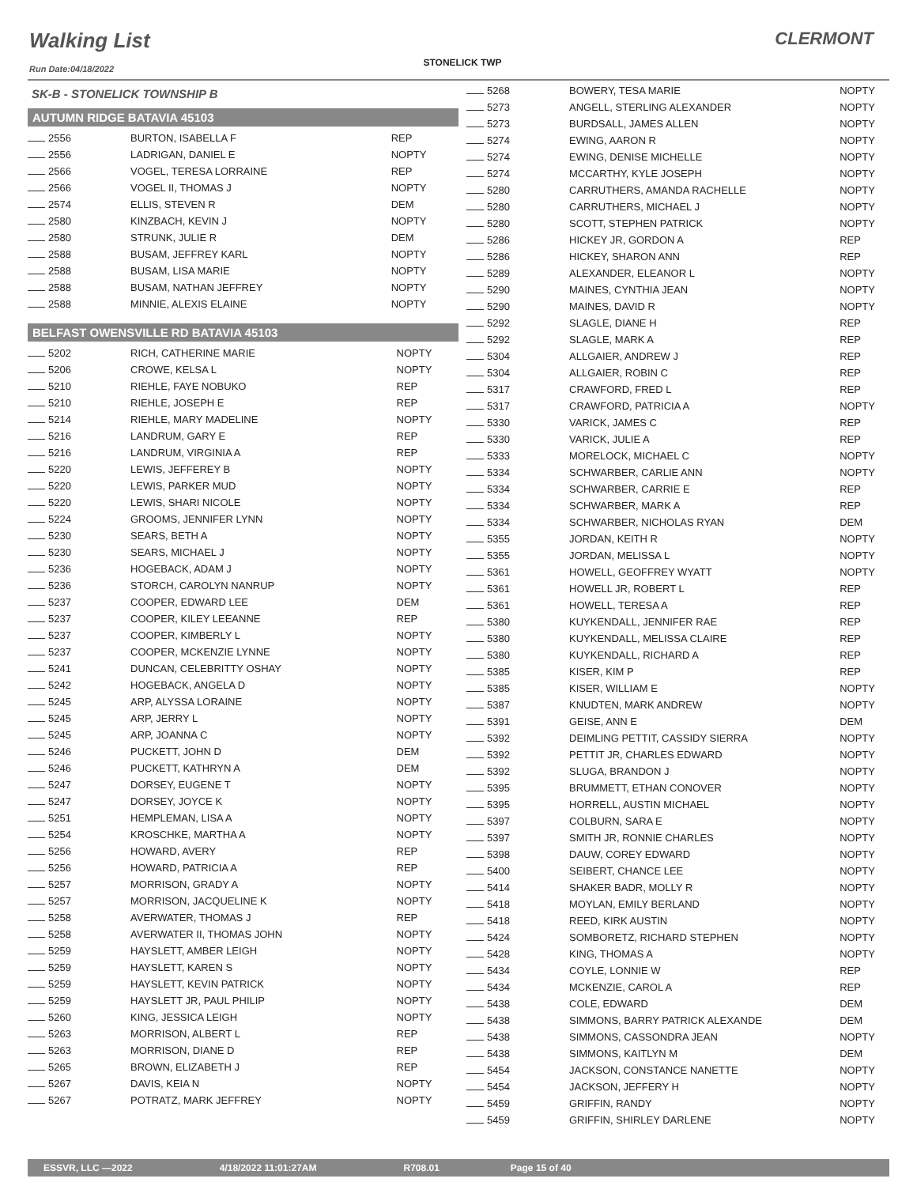Walking List
Run Date:04/18/2022
STONELICK TWP
CLERMONT
SK-B - STONELICK TOWNSHIP B
AUTUMN RIDGE BATAVIA 45103
| 2556 | BURTON, ISABELLA F | REP |
| 2556 | LADRIGAN, DANIEL E | NOPTY |
| 2566 | VOGEL, TERESA LORRAINE | REP |
| 2566 | VOGEL II, THOMAS J | NOPTY |
| 2574 | ELLIS, STEVEN R | DEM |
| 2580 | KINZBACH, KEVIN J | NOPTY |
| 2580 | STRUNK, JULIE R | DEM |
| 2588 | BUSAM, JEFFREY KARL | NOPTY |
| 2588 | BUSAM, LISA MARIE | NOPTY |
| 2588 | BUSAM, NATHAN JEFFREY | NOPTY |
| 2588 | MINNIE, ALEXIS ELAINE | NOPTY |
BELFAST OWENSVILLE RD BATAVIA 45103
| 5202 | RICH, CATHERINE MARIE | NOPTY |
| 5206 | CROWE, KELSA L | NOPTY |
| 5210 | RIEHLE, FAYE NOBUKO | REP |
| 5210 | RIEHLE, JOSEPH E | REP |
| 5214 | RIEHLE, MARY MADELINE | NOPTY |
| 5216 | LANDRUM, GARY E | REP |
| 5216 | LANDRUM, VIRGINIA A | REP |
| 5220 | LEWIS, JEFFEREY B | NOPTY |
| 5220 | LEWIS, PARKER MUD | NOPTY |
| 5220 | LEWIS, SHARI NICOLE | NOPTY |
| 5224 | GROOMS, JENNIFER LYNN | NOPTY |
| 5230 | SEARS, BETH A | NOPTY |
| 5230 | SEARS, MICHAEL J | NOPTY |
| 5236 | HOGEBACK, ADAM J | NOPTY |
| 5236 | STORCH, CAROLYN NANRUP | NOPTY |
| 5237 | COOPER, EDWARD LEE | DEM |
| 5237 | COOPER, KILEY LEEANNE | REP |
| 5237 | COOPER, KIMBERLY L | NOPTY |
| 5237 | COOPER, MCKENZIE LYNNE | NOPTY |
| 5241 | DUNCAN, CELEBRITTY OSHAY | NOPTY |
| 5242 | HOGEBACK, ANGELA D | NOPTY |
| 5245 | ARP, ALYSSA LORAINE | NOPTY |
| 5245 | ARP, JERRY L | NOPTY |
| 5245 | ARP, JOANNA C | NOPTY |
| 5246 | PUCKETT, JOHN D | DEM |
| 5246 | PUCKETT, KATHRYN A | DEM |
| 5247 | DORSEY, EUGENE T | NOPTY |
| 5247 | DORSEY, JOYCE K | NOPTY |
| 5251 | HEMPLEMAN, LISA A | NOPTY |
| 5254 | KROSCHKE, MARTHA A | NOPTY |
| 5256 | HOWARD, AVERY | REP |
| 5256 | HOWARD, PATRICIA A | REP |
| 5257 | MORRISON, GRADY A | NOPTY |
| 5257 | MORRISON, JACQUELINE K | NOPTY |
| 5258 | AVERWATER, THOMAS J | REP |
| 5258 | AVERWATER II, THOMAS JOHN | NOPTY |
| 5259 | HAYSLETT, AMBER LEIGH | NOPTY |
| 5259 | HAYSLETT, KAREN S | NOPTY |
| 5259 | HAYSLETT, KEVIN PATRICK | NOPTY |
| 5259 | HAYSLETT JR, PAUL PHILIP | NOPTY |
| 5260 | KING, JESSICA LEIGH | NOPTY |
| 5263 | MORRISON, ALBERT L | REP |
| 5263 | MORRISON, DIANE D | REP |
| 5265 | BROWN, ELIZABETH J | REP |
| 5267 | DAVIS, KEIA N | NOPTY |
| 5267 | POTRATZ, MARK JEFFREY | NOPTY |
| 5268 | BOWERY, TESA MARIE | NOPTY |
| 5273 | ANGELL, STERLING ALEXANDER | NOPTY |
| 5273 | BURDSALL, JAMES ALLEN | NOPTY |
| 5274 | EWING, AARON R | NOPTY |
| 5274 | EWING, DENISE MICHELLE | NOPTY |
| 5274 | MCCARTHY, KYLE JOSEPH | NOPTY |
| 5280 | CARRUTHERS, AMANDA RACHELLE | NOPTY |
| 5280 | CARRUTHERS, MICHAEL J | NOPTY |
| 5280 | SCOTT, STEPHEN PATRICK | NOPTY |
| 5286 | HICKEY JR, GORDON A | REP |
| 5286 | HICKEY, SHARON ANN | REP |
| 5289 | ALEXANDER, ELEANOR L | NOPTY |
| 5290 | MAINES, CYNTHIA JEAN | NOPTY |
| 5290 | MAINES, DAVID R | NOPTY |
| 5292 | SLAGLE, DIANE H | REP |
| 5292 | SLAGLE, MARK A | REP |
| 5304 | ALLGAIER, ANDREW J | REP |
| 5304 | ALLGAIER, ROBIN C | REP |
| 5317 | CRAWFORD, FRED L | REP |
| 5317 | CRAWFORD, PATRICIA A | NOPTY |
| 5330 | VARICK, JAMES C | REP |
| 5330 | VARICK, JULIE A | REP |
| 5333 | MORELOCK, MICHAEL C | NOPTY |
| 5334 | SCHWARBER, CARLIE ANN | NOPTY |
| 5334 | SCHWARBER, CARRIE E | REP |
| 5334 | SCHWARBER, MARK A | REP |
| 5334 | SCHWARBER, NICHOLAS RYAN | DEM |
| 5355 | JORDAN, KEITH R | NOPTY |
| 5355 | JORDAN, MELISSA L | NOPTY |
| 5361 | HOWELL, GEOFFREY WYATT | NOPTY |
| 5361 | HOWELL JR, ROBERT L | REP |
| 5361 | HOWELL, TERESA A | REP |
| 5380 | KUYKENDALL, JENNIFER RAE | REP |
| 5380 | KUYKENDALL, MELISSA CLAIRE | REP |
| 5380 | KUYKENDALL, RICHARD A | REP |
| 5385 | KISER, KIM P | REP |
| 5385 | KISER, WILLIAM E | NOPTY |
| 5387 | KNUDTEN, MARK ANDREW | NOPTY |
| 5391 | GEISE, ANN E | DEM |
| 5392 | DEIMLING PETTIT, CASSIDY SIERRA | NOPTY |
| 5392 | PETTIT JR, CHARLES EDWARD | NOPTY |
| 5392 | SLUGA, BRANDON J | NOPTY |
| 5395 | BRUMMETT, ETHAN CONOVER | NOPTY |
| 5395 | HORRELL, AUSTIN MICHAEL | NOPTY |
| 5397 | COLBURN, SARA E | NOPTY |
| 5397 | SMITH JR, RONNIE CHARLES | NOPTY |
| 5398 | DAUW, COREY EDWARD | NOPTY |
| 5400 | SEIBERT, CHANCE LEE | NOPTY |
| 5414 | SHAKER BADR, MOLLY R | NOPTY |
| 5418 | MOYLAN, EMILY BERLAND | NOPTY |
| 5418 | REED, KIRK AUSTIN | NOPTY |
| 5424 | SOMBORETZ, RICHARD STEPHEN | NOPTY |
| 5428 | KING, THOMAS A | NOPTY |
| 5434 | COYLE, LONNIE W | REP |
| 5434 | MCKENZIE, CAROL A | REP |
| 5438 | COLE, EDWARD | DEM |
| 5438 | SIMMONS, BARRY PATRICK ALEXANDE | DEM |
| 5438 | SIMMONS, CASSONDRA JEAN | NOPTY |
| 5438 | SIMMONS, KAITLYN M | DEM |
| 5454 | JACKSON, CONSTANCE NANETTE | NOPTY |
| 5454 | JACKSON, JEFFERY H | NOPTY |
| 5459 | GRIFFIN, RANDY | NOPTY |
| 5459 | GRIFFIN, SHIRLEY DARLENE | NOPTY |
ESSVR, LLC —2022 4/18/2022 11:01:27AM R708.01 Page 15 of 40